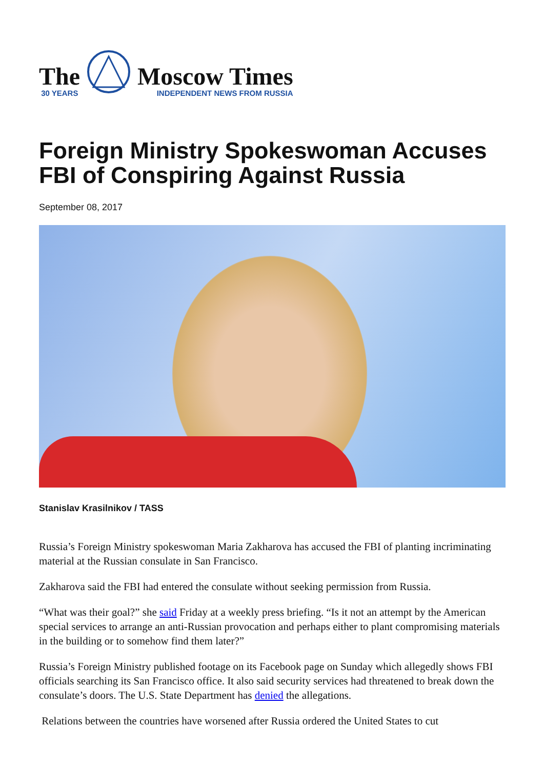The
30 YEARS
Moscow Times
INDEPENDENT NEWS FROM RUSSIA
Foreign Ministry Spokeswoman Accuses FBI of Conspiring Against Russia
September 08, 2017
Stanislav Krasilnikov / TASS
Russia’s Foreign Ministry spokeswoman Maria Zakharova has accused the FBI of planting incriminating material at the Russian consulate in San Francisco.
Zakharova said the FBI had entered the consulate without seeking permission from Russia.
“What was their goal?” she said Friday at a weekly press briefing. “Is it not an attempt by the American special services to arrange an anti-Russian provocation and perhaps either to plant compromising materials in the building or to somehow find them later?”
Russia’s Foreign Ministry published footage on its Facebook page on Sunday which allegedly shows FBI officials searching its San Francisco office. It also said security services had threatened to break down the consulate’s doors. The U.S. State Department has denied the allegations.
Relations between the countries have worsened after Russia ordered the United States to cut